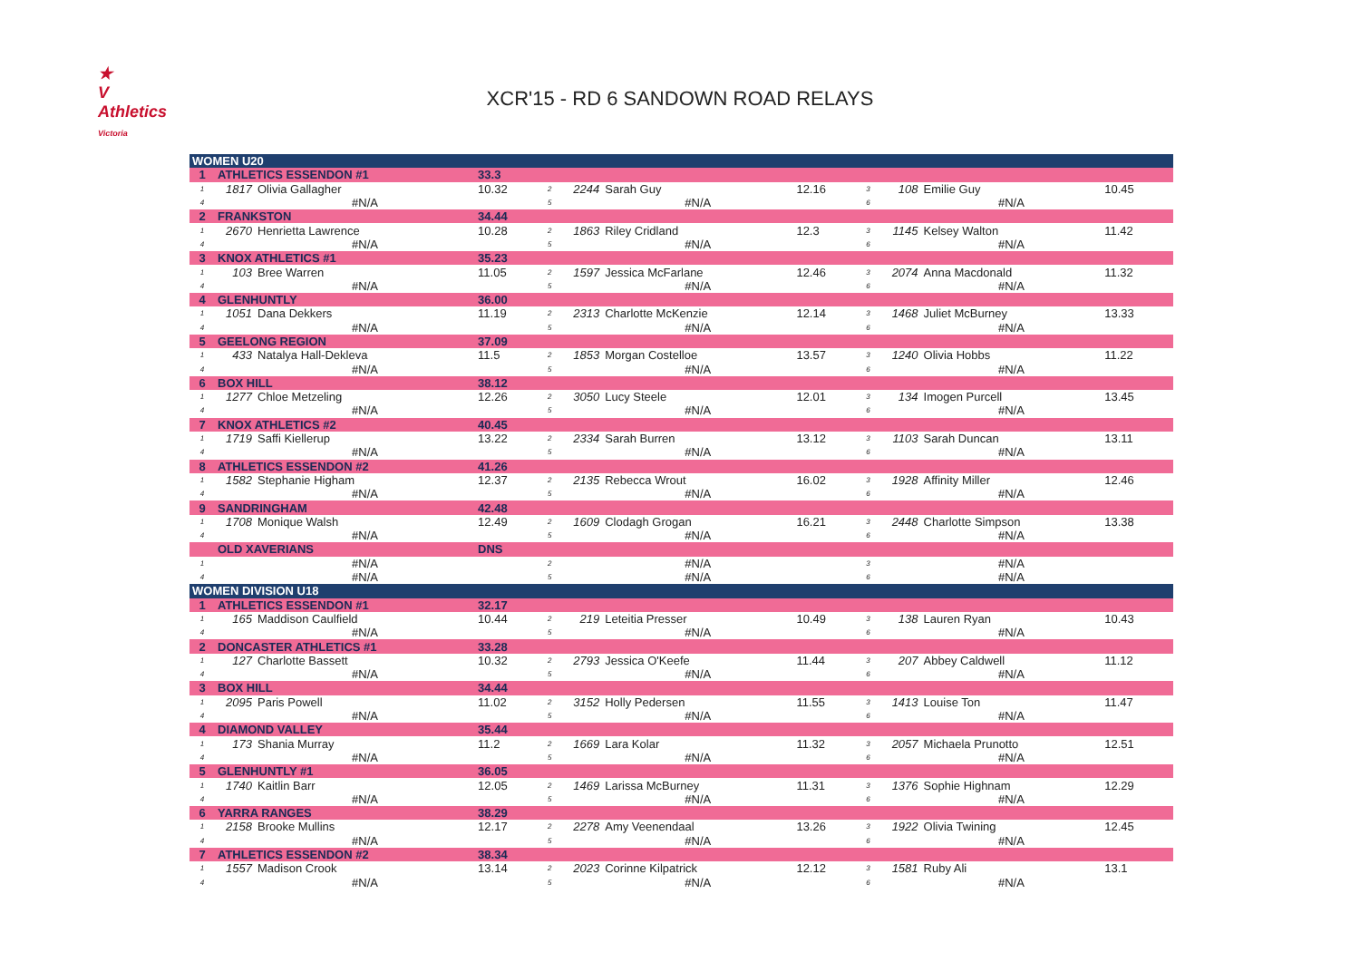★
V
Athletics
Victoria
XCR'15 - RD 6 SANDOWN ROAD RELAYS
| WOMEN U20 | | | | | | | | | | | | |
| 1 | ATHLETICS ESSENDON #1 | | 33.3 | | | | | | | | | |
| 1 | 1817 | Olivia Gallagher | 10.32 | 2 | 2244 | Sarah Guy | 12.16 | 3 | 108 | Emilie Guy | 10.45 | |
| 4 | | #N/A | | 5 | | #N/A | | 6 | | #N/A | | |
| 2 | FRANKSTON | | 34.44 | | | | | | | | | |
| 1 | 2670 | Henrietta Lawrence | 10.28 | 2 | 1863 | Riley Cridland | 12.3 | 3 | 1145 | Kelsey Walton | 11.42 | |
| 4 | | #N/A | | 5 | | #N/A | | 6 | | #N/A | | |
| 3 | KNOX ATHLETICS #1 | | 35.23 | | | | | | | | | |
| 1 | 103 | Bree Warren | 11.05 | 2 | 1597 | Jessica McFarlane | 12.46 | 3 | 2074 | Anna Macdonald | 11.32 | |
| 4 | | #N/A | | 5 | | #N/A | | 6 | | #N/A | | |
| 4 | GLENHUNTLY | | 36.00 | | | | | | | | | |
| 1 | 1051 | Dana Dekkers | 11.19 | 2 | 2313 | Charlotte McKenzie | 12.14 | 3 | 1468 | Juliet McBurney | 13.33 | |
| 4 | | #N/A | | 5 | | #N/A | | 6 | | #N/A | | |
| 5 | GEELONG REGION | | 37.09 | | | | | | | | | |
| 1 | 433 | Natalya Hall-Dekleva | 11.5 | 2 | 1853 | Morgan Costelloe | 13.57 | 3 | 1240 | Olivia Hobbs | 11.22 | |
| 4 | | #N/A | | 5 | | #N/A | | 6 | | #N/A | | |
| 6 | BOX HILL | | 38.12 | | | | | | | | | |
| 1 | 1277 | Chloe Metzeling | 12.26 | 2 | 3050 | Lucy Steele | 12.01 | 3 | 134 | Imogen Purcell | 13.45 | |
| 4 | | #N/A | | 5 | | #N/A | | 6 | | #N/A | | |
| 7 | KNOX ATHLETICS #2 | | 40.45 | | | | | | | | | |
| 1 | 1719 | Saffi Kiellerup | 13.22 | 2 | 2334 | Sarah Burren | 13.12 | 3 | 1103 | Sarah Duncan | 13.11 | |
| 4 | | #N/A | | 5 | | #N/A | | 6 | | #N/A | | |
| 8 | ATHLETICS ESSENDON #2 | | 41.26 | | | | | | | | | |
| 1 | 1582 | Stephanie Higham | 12.37 | 2 | 2135 | Rebecca Wrout | 16.02 | 3 | 1928 | Affinity Miller | 12.46 | |
| 4 | | #N/A | | 5 | | #N/A | | 6 | | #N/A | | |
| 9 | SANDRINGHAM | | 42.48 | | | | | | | | | |
| 1 | 1708 | Monique Walsh | 12.49 | 2 | 1609 | Clodagh Grogan | 16.21 | 3 | 2448 | Charlotte Simpson | 13.38 | |
| 4 | | #N/A | | 5 | | #N/A | | 6 | | #N/A | | |
| | OLD XAVERIANS | | DNS | | | | | | | | | |
| 1 | | #N/A | | 2 | | #N/A | | 3 | | #N/A | | |
| 4 | | #N/A | | 5 | | #N/A | | 6 | | #N/A | | |
| WOMEN DIVISION U18 | | | | | | | | | | | | |
| 1 | ATHLETICS ESSENDON #1 | | 32.17 | | | | | | | | | |
| 1 | 165 | Maddison Caulfield | 10.44 | 2 | 219 | Leteitia Presser | 10.49 | 3 | 138 | Lauren Ryan | 10.43 | |
| 4 | | #N/A | | 5 | | #N/A | | 6 | | #N/A | | |
| 2 | DONCASTER ATHLETICS #1 | | 33.28 | | | | | | | | | |
| 1 | 127 | Charlotte Bassett | 10.32 | 2 | 2793 | Jessica O'Keefe | 11.44 | 3 | 207 | Abbey Caldwell | 11.12 | |
| 4 | | #N/A | | 5 | | #N/A | | 6 | | #N/A | | |
| 3 | BOX HILL | | 34.44 | | | | | | | | | |
| 1 | 2095 | Paris Powell | 11.02 | 2 | 3152 | Holly Pedersen | 11.55 | 3 | 1413 | Louise Ton | 11.47 | |
| 4 | | #N/A | | 5 | | #N/A | | 6 | | #N/A | | |
| 4 | DIAMOND VALLEY | | 35.44 | | | | | | | | | |
| 1 | 173 | Shania Murray | 11.2 | 2 | 1669 | Lara Kolar | 11.32 | 3 | 2057 | Michaela Prunotto | 12.51 | |
| 4 | | #N/A | | 5 | | #N/A | | 6 | | #N/A | | |
| 5 | GLENHUNTLY #1 | | 36.05 | | | | | | | | | |
| 1 | 1740 | Kaitlin Barr | 12.05 | 2 | 1469 | Larissa McBurney | 11.31 | 3 | 1376 | Sophie Highnam | 12.29 | |
| 4 | | #N/A | | 5 | | #N/A | | 6 | | #N/A | | |
| 6 | YARRA RANGES | | 38.29 | | | | | | | | | |
| 1 | 2158 | Brooke Mullins | 12.17 | 2 | 2278 | Amy Veenendaal | 13.26 | 3 | 1922 | Olivia Twining | 12.45 | |
| 4 | | #N/A | | 5 | | #N/A | | 6 | | #N/A | | |
| 7 | ATHLETICS ESSENDON #2 | | 38.34 | | | | | | | | | |
| 1 | 1557 | Madison Crook | 13.14 | 2 | 2023 | Corinne Kilpatrick | 12.12 | 3 | 1581 | Ruby Ali | 13.1 | |
| 4 | | #N/A | | 5 | | #N/A | | 6 | | #N/A | | |